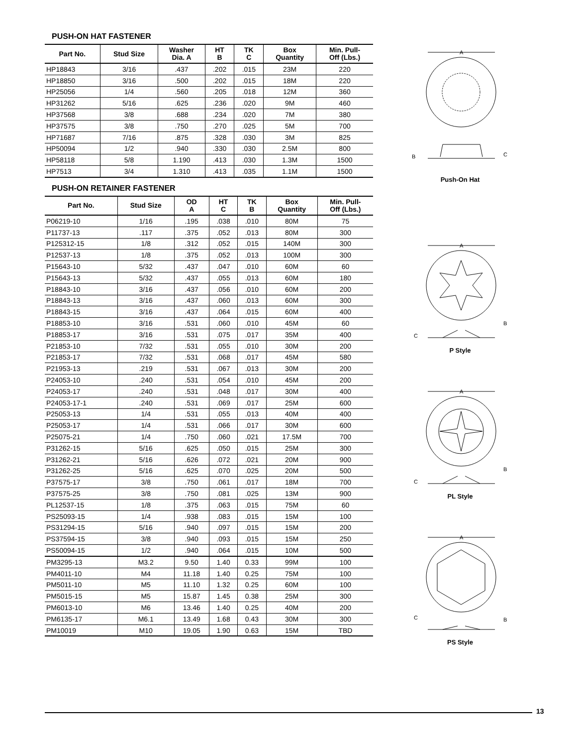PUSH-ON HAT FASTENER
| Part No. | Stud Size | Washer Dia. A | HT B | TK C | Box Quantity | Min. Pull- Off (Lbs.) |
| --- | --- | --- | --- | --- | --- | --- |
| HP18843 | 3/16 | .437 | .202 | .015 | 23M | 220 |
| HP18850 | 3/16 | .500 | .202 | .015 | 18M | 220 |
| HP25056 | 1/4 | .560 | .205 | .018 | 12M | 360 |
| HP31262 | 5/16 | .625 | .236 | .020 | 9M | 460 |
| HP37568 | 3/8 | .688 | .234 | .020 | 7M | 380 |
| HP37575 | 3/8 | .750 | .270 | .025 | 5M | 700 |
| HP71687 | 7/16 | .875 | .328 | .030 | 3M | 825 |
| HP50094 | 1/2 | .940 | .330 | .030 | 2.5M | 800 |
| HP58118 | 5/8 | 1.190 | .413 | .030 | 1.3M | 1500 |
| HP7513 | 3/4 | 1.310 | .413 | .035 | 1.1M | 1500 |
PUSH-ON RETAINER FASTENER
| Part No. | Stud Size | OD A | HT C | TK B | Box Quantity | Min. Pull- Off (Lbs.) |
| --- | --- | --- | --- | --- | --- | --- |
| P06219-10 | 1/16 | .195 | .038 | .010 | 80M | 75 |
| P11737-13 | .117 | .375 | .052 | .013 | 80M | 300 |
| P125312-15 | 1/8 | .312 | .052 | .015 | 140M | 300 |
| P12537-13 | 1/8 | .375 | .052 | .013 | 100M | 300 |
| P15643-10 | 5/32 | .437 | .047 | .010 | 60M | 60 |
| P15643-13 | 5/32 | .437 | .055 | .013 | 60M | 180 |
| P18843-10 | 3/16 | .437 | .056 | .010 | 60M | 200 |
| P18843-13 | 3/16 | .437 | .060 | .013 | 60M | 300 |
| P18843-15 | 3/16 | .437 | .064 | .015 | 60M | 400 |
| P18853-10 | 3/16 | .531 | .060 | .010 | 45M | 60 |
| P18853-17 | 3/16 | .531 | .075 | .017 | 35M | 400 |
| P21853-10 | 7/32 | .531 | .055 | .010 | 30M | 200 |
| P21853-17 | 7/32 | .531 | .068 | .017 | 45M | 580 |
| P21953-13 | .219 | .531 | .067 | .013 | 30M | 200 |
| P24053-10 | .240 | .531 | .054 | .010 | 45M | 200 |
| P24053-17 | .240 | .531 | .048 | .017 | 30M | 400 |
| P24053-17-1 | .240 | .531 | .069 | .017 | 25M | 600 |
| P25053-13 | 1/4 | .531 | .055 | .013 | 40M | 400 |
| P25053-17 | 1/4 | .531 | .066 | .017 | 30M | 600 |
| P25075-21 | 1/4 | .750 | .060 | .021 | 17.5M | 700 |
| P31262-15 | 5/16 | .625 | .050 | .015 | 25M | 300 |
| P31262-21 | 5/16 | .626 | .072 | .021 | 20M | 900 |
| P31262-25 | 5/16 | .625 | .070 | .025 | 20M | 500 |
| P37575-17 | 3/8 | .750 | .061 | .017 | 18M | 700 |
| P37575-25 | 3/8 | .750 | .081 | .025 | 13M | 900 |
| PL12537-15 | 1/8 | .375 | .063 | .015 | 75M | 60 |
| PS25093-15 | 1/4 | .938 | .083 | .015 | 15M | 100 |
| PS31294-15 | 5/16 | .940 | .097 | .015 | 15M | 200 |
| PS37594-15 | 3/8 | .940 | .093 | .015 | 15M | 250 |
| PS50094-15 | 1/2 | .940 | .064 | .015 | 10M | 500 |
| PM3295-13 | M3.2 | 9.50 | 1.40 | 0.33 | 99M | 100 |
| PM4011-10 | M4 | 11.18 | 1.40 | 0.25 | 75M | 100 |
| PM5011-10 | M5 | 11.10 | 1.32 | 0.25 | 60M | 100 |
| PM5015-15 | M5 | 15.87 | 1.45 | 0.38 | 25M | 300 |
| PM6013-10 | M6 | 13.46 | 1.40 | 0.25 | 40M | 200 |
| PM6135-17 | M6.1 | 13.49 | 1.68 | 0.43 | 30M | 300 |
| PM10019 | M10 | 19.05 | 1.90 | 0.63 | 15M | TBD |
A
B
C
Push-On Hat
A
C
B
P Style
A
C
B
PL Style
A
C
B
PS Style
13